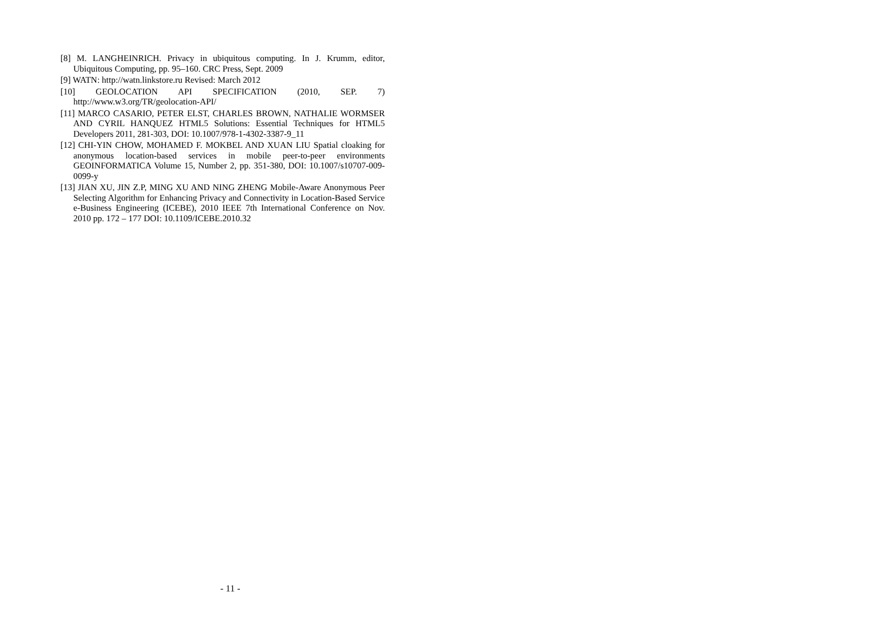[8] M. LANGHEINRICH. Privacy in ubiquitous computing. In J. Krumm, editor, Ubiquitous Computing, pp. 95–160. CRC Press, Sept. 2009
[9] WATN: http://watn.linkstore.ru Revised: March 2012
[10] GEOLOCATION API SPECIFICATION (2010, SEP. 7) http://www.w3.org/TR/geolocation-API/
[11] MARCO CASARIO, PETER ELST, CHARLES BROWN, NATHALIE WORMSER AND CYRIL HANQUEZ HTML5 Solutions: Essential Techniques for HTML5 Developers 2011, 281-303, DOI: 10.1007/978-1-4302-3387-9_11
[12] CHI-YIN CHOW, MOHAMED F. MOKBEL AND XUAN LIU Spatial cloaking for anonymous location-based services in mobile peer-to-peer environments GEOINFORMATICA Volume 15, Number 2, pp. 351-380, DOI: 10.1007/s10707-009-0099-y
[13] JIAN XU, JIN Z.P, MING XU AND NING ZHENG Mobile-Aware Anonymous Peer Selecting Algorithm for Enhancing Privacy and Connectivity in Location-Based Service e-Business Engineering (ICEBE), 2010 IEEE 7th International Conference on Nov. 2010 pp. 172 – 177 DOI: 10.1109/ICEBE.2010.32
- 11 -